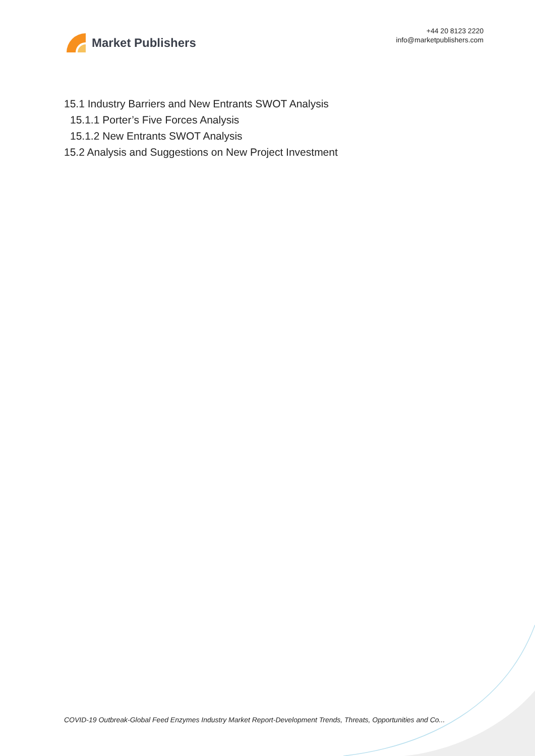Market Publishers
+44 20 8123 2220
info@marketpublishers.com
15.1 Industry Barriers and New Entrants SWOT Analysis
15.1.1 Porter’s Five Forces Analysis
15.1.2 New Entrants SWOT Analysis
15.2 Analysis and Suggestions on New Project Investment
COVID-19 Outbreak-Global Feed Enzymes Industry Market Report-Development Trends, Threats, Opportunities and Co...